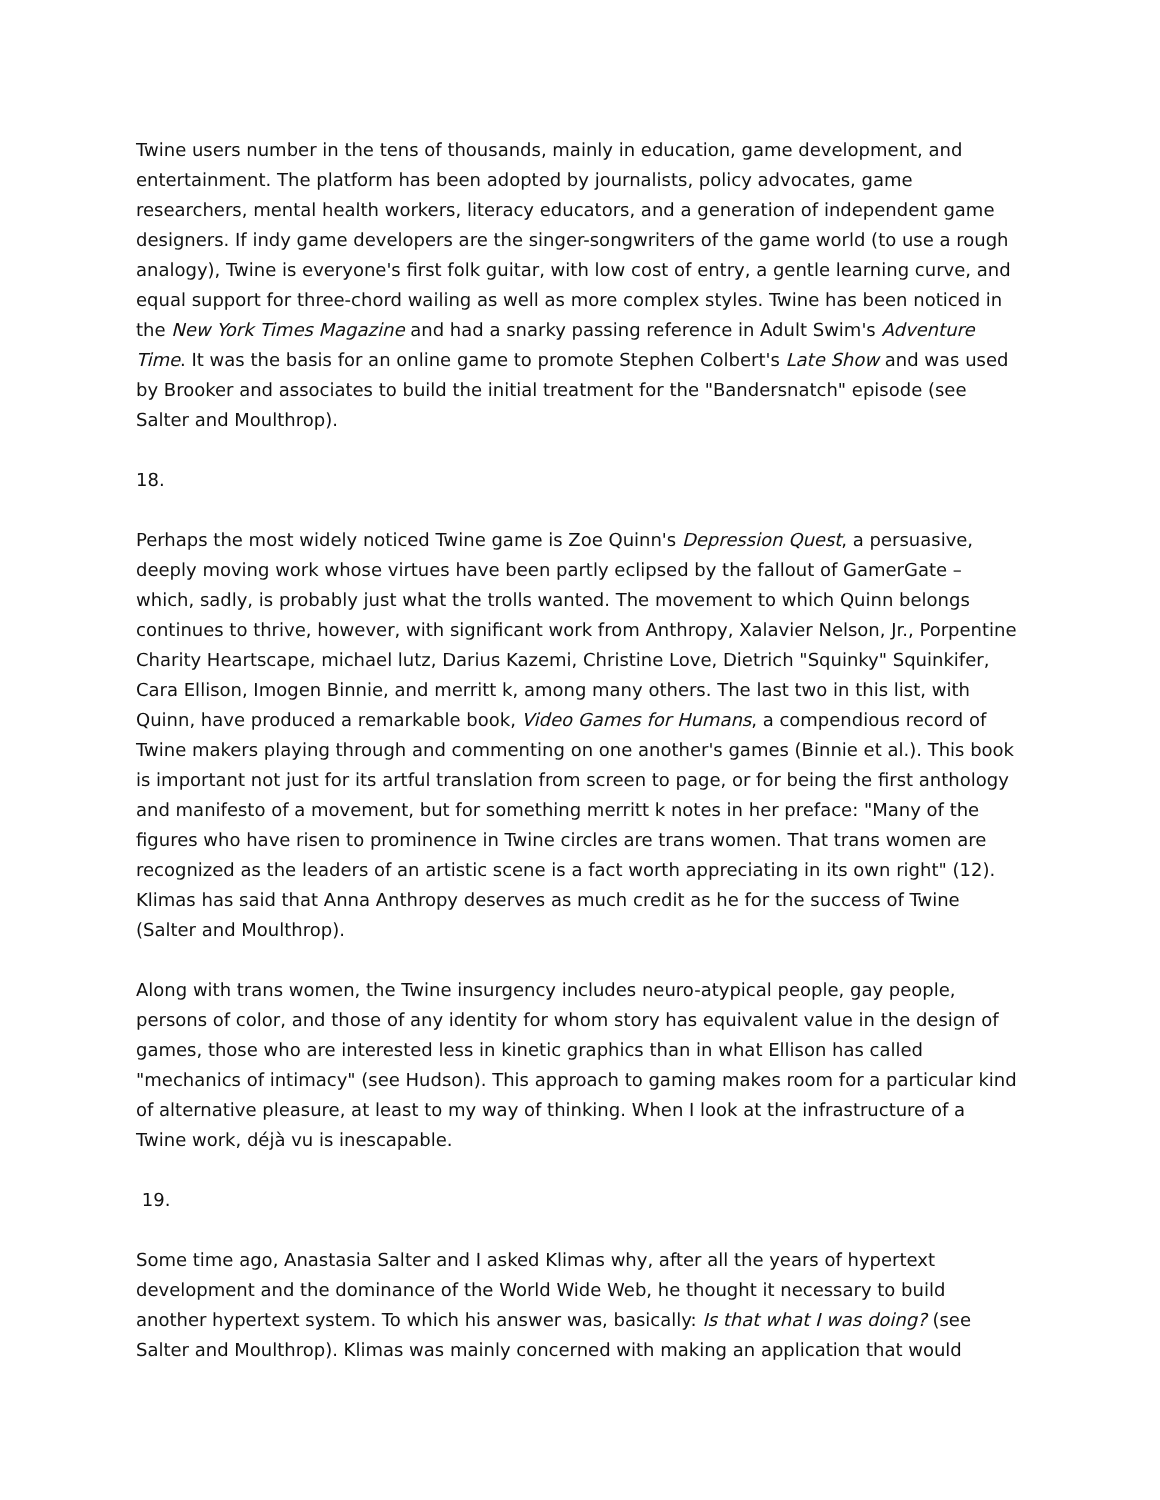Twine users number in the tens of thousands, mainly in education, game development, and entertainment. The platform has been adopted by journalists, policy advocates, game researchers, mental health workers, literacy educators, and a generation of independent game designers. If indy game developers are the singer-songwriters of the game world (to use a rough analogy), Twine is everyone's first folk guitar, with low cost of entry, a gentle learning curve, and equal support for three-chord wailing as well as more complex styles. Twine has been noticed in the New York Times Magazine and had a snarky passing reference in Adult Swim's Adventure Time. It was the basis for an online game to promote Stephen Colbert's Late Show and was used by Brooker and associates to build the initial treatment for the "Bandersnatch" episode (see Salter and Moulthrop).
18.
Perhaps the most widely noticed Twine game is Zoe Quinn's Depression Quest, a persuasive, deeply moving work whose virtues have been partly eclipsed by the fallout of GamerGate – which, sadly, is probably just what the trolls wanted. The movement to which Quinn belongs continues to thrive, however, with significant work from Anthropy, Xalavier Nelson, Jr., Porpentine Charity Heartscape, michael lutz, Darius Kazemi, Christine Love, Dietrich "Squinky" Squinkifer, Cara Ellison, Imogen Binnie, and merritt k, among many others. The last two in this list, with Quinn, have produced a remarkable book, Video Games for Humans, a compendious record of Twine makers playing through and commenting on one another's games (Binnie et al.). This book is important not just for its artful translation from screen to page, or for being the first anthology and manifesto of a movement, but for something merritt k notes in her preface: "Many of the figures who have risen to prominence in Twine circles are trans women. That trans women are recognized as the leaders of an artistic scene is a fact worth appreciating in its own right" (12). Klimas has said that Anna Anthropy deserves as much credit as he for the success of Twine (Salter and Moulthrop).
Along with trans women, the Twine insurgency includes neuro-atypical people, gay people, persons of color, and those of any identity for whom story has equivalent value in the design of games, those who are interested less in kinetic graphics than in what Ellison has called "mechanics of intimacy" (see Hudson). This approach to gaming makes room for a particular kind of alternative pleasure, at least to my way of thinking. When I look at the infrastructure of a Twine work, déjà vu is inescapable.
19.
Some time ago, Anastasia Salter and I asked Klimas why, after all the years of hypertext development and the dominance of the World Wide Web, he thought it necessary to build another hypertext system. To which his answer was, basically: Is that what I was doing? (see Salter and Moulthrop). Klimas was mainly concerned with making an application that would